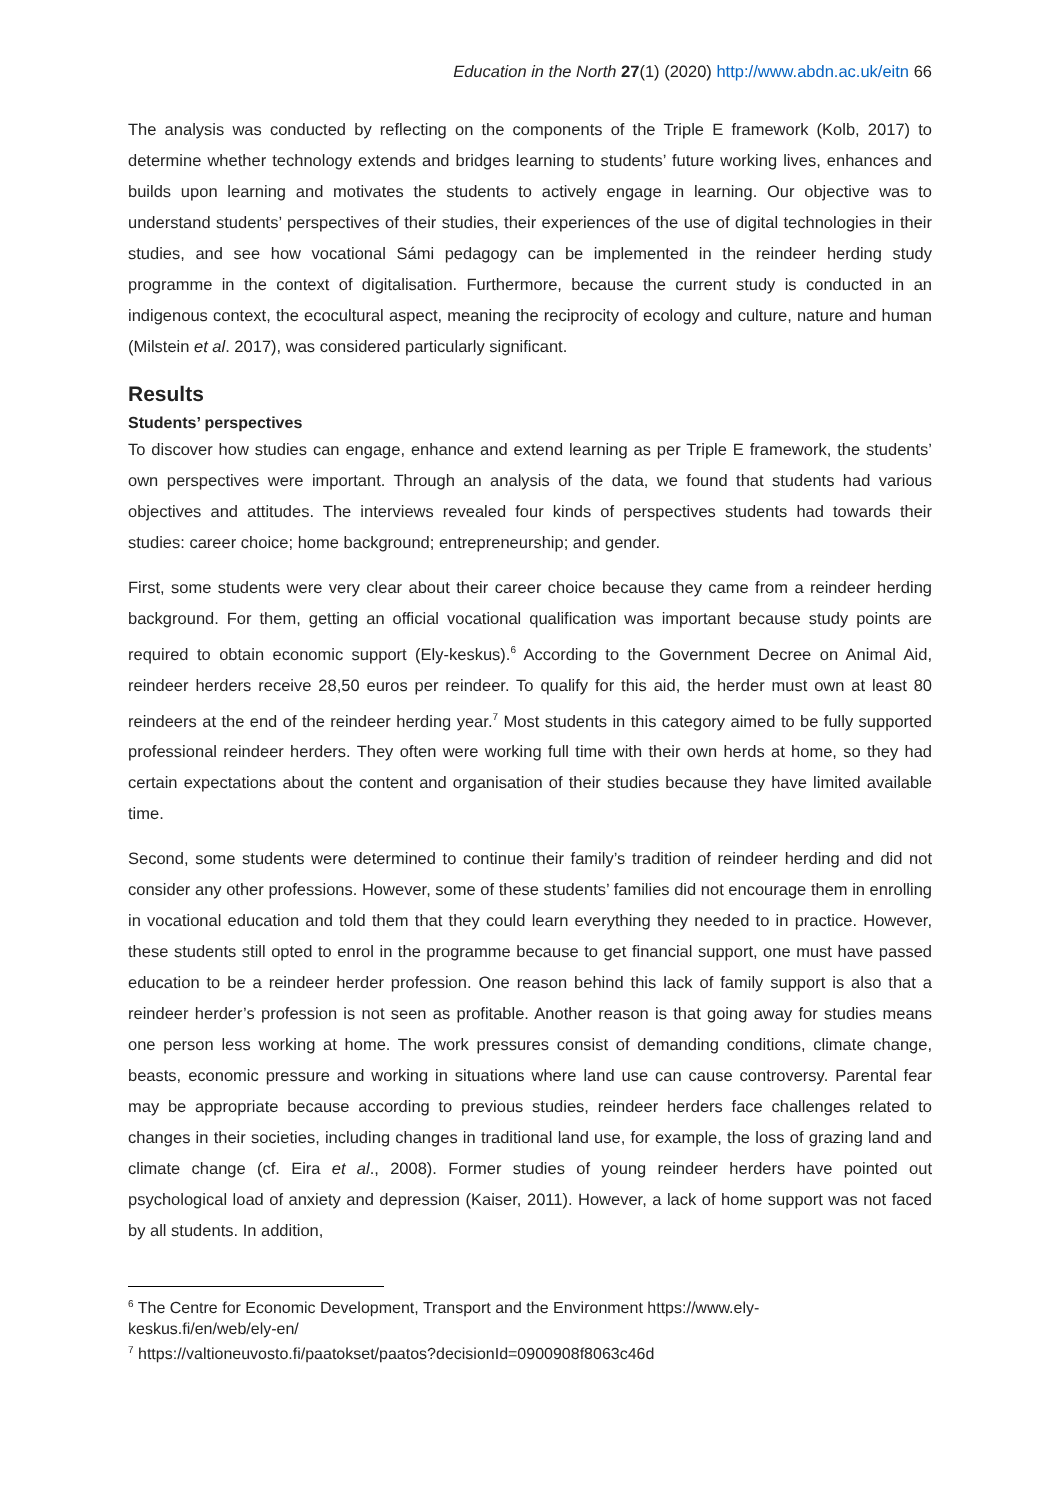Education in the North 27(1) (2020) http://www.abdn.ac.uk/eitn 66
The analysis was conducted by reflecting on the components of the Triple E framework (Kolb, 2017) to determine whether technology extends and bridges learning to students’ future working lives, enhances and builds upon learning and motivates the students to actively engage in learning. Our objective was to understand students’ perspectives of their studies, their experiences of the use of digital technologies in their studies, and see how vocational Sámi pedagogy can be implemented in the reindeer herding study programme in the context of digitalisation. Furthermore, because the current study is conducted in an indigenous context, the ecocultural aspect, meaning the reciprocity of ecology and culture, nature and human (Milstein et al. 2017), was considered particularly significant.
Results
Students’ perspectives
To discover how studies can engage, enhance and extend learning as per Triple E framework, the students’ own perspectives were important. Through an analysis of the data, we found that students had various objectives and attitudes. The interviews revealed four kinds of perspectives students had towards their studies: career choice; home background; entrepreneurship; and gender.
First, some students were very clear about their career choice because they came from a reindeer herding background. For them, getting an official vocational qualification was important because study points are required to obtain economic support (Ely-keskus).<sup>6</sup> According to the Government Decree on Animal Aid, reindeer herders receive 28,50 euros per reindeer. To qualify for this aid, the herder must own at least 80 reindeers at the end of the reindeer herding year.<sup>7</sup> Most students in this category aimed to be fully supported professional reindeer herders. They often were working full time with their own herds at home, so they had certain expectations about the content and organisation of their studies because they have limited available time.
Second, some students were determined to continue their family’s tradition of reindeer herding and did not consider any other professions. However, some of these students’ families did not encourage them in enrolling in vocational education and told them that they could learn everything they needed to in practice. However, these students still opted to enrol in the programme because to get financial support, one must have passed education to be a reindeer herder profession. One reason behind this lack of family support is also that a reindeer herder’s profession is not seen as profitable. Another reason is that going away for studies means one person less working at home. The work pressures consist of demanding conditions, climate change, beasts, economic pressure and working in situations where land use can cause controversy. Parental fear may be appropriate because according to previous studies, reindeer herders face challenges related to changes in their societies, including changes in traditional land use, for example, the loss of grazing land and climate change (cf. Eira et al., 2008). Former studies of young reindeer herders have pointed out psychological load of anxiety and depression (Kaiser, 2011). However, a lack of home support was not faced by all students. In addition,
<sup>6</sup> The Centre for Economic Development, Transport and the Environment https://www.ely-
keskus.fi/en/web/ely-en/
<sup>7</sup> https://valtioneuvosto.fi/paatokset/paatos?decisionId=0900908f8063c46d